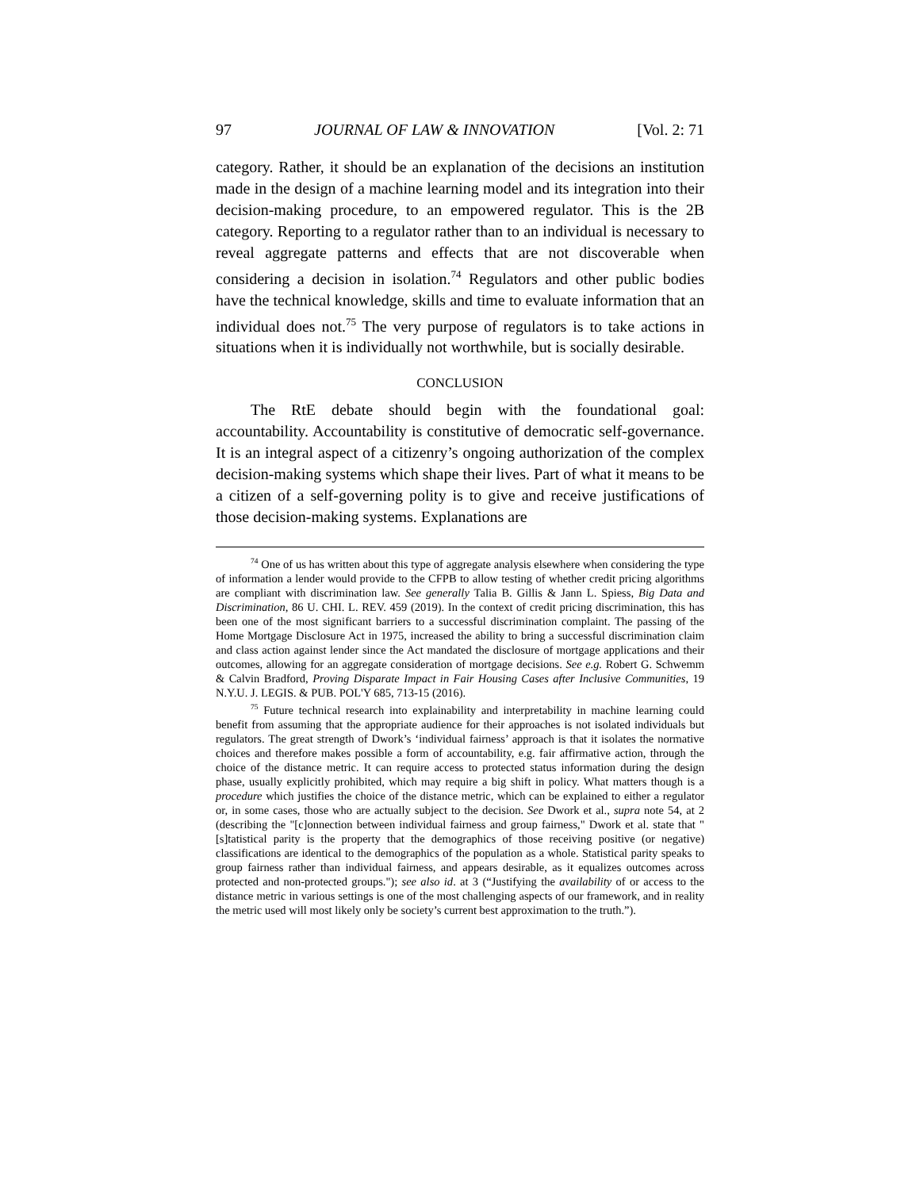97 JOURNAL OF LAW & INNOVATION [Vol. 2: 71
category. Rather, it should be an explanation of the decisions an institution made in the design of a machine learning model and its integration into their decision-making procedure, to an empowered regulator. This is the 2B category. Reporting to a regulator rather than to an individual is necessary to reveal aggregate patterns and effects that are not discoverable when considering a decision in isolation.<sup>74</sup> Regulators and other public bodies have the technical knowledge, skills and time to evaluate information that an individual does not.<sup>75</sup> The very purpose of regulators is to take actions in situations when it is individually not worthwhile, but is socially desirable.
CONCLUSION
The RtE debate should begin with the foundational goal: accountability. Accountability is constitutive of democratic self-governance. It is an integral aspect of a citizenry’s ongoing authorization of the complex decision-making systems which shape their lives. Part of what it means to be a citizen of a self-governing polity is to give and receive justifications of those decision-making systems. Explanations are
<sup>74</sup> One of us has written about this type of aggregate analysis elsewhere when considering the type of information a lender would provide to the CFPB to allow testing of whether credit pricing algorithms are compliant with discrimination law. See generally Talia B. Gillis & Jann L. Spiess, Big Data and Discrimination, 86 U. CHI. L. REV. 459 (2019). In the context of credit pricing discrimination, this has been one of the most significant barriers to a successful discrimination complaint. The passing of the Home Mortgage Disclosure Act in 1975, increased the ability to bring a successful discrimination claim and class action against lender since the Act mandated the disclosure of mortgage applications and their outcomes, allowing for an aggregate consideration of mortgage decisions. See e.g. Robert G. Schwemm & Calvin Bradford, Proving Disparate Impact in Fair Housing Cases after Inclusive Communities, 19 N.Y.U. J. LEGIS. & PUB. POL'Y 685, 713-15 (2016).
<sup>75</sup> Future technical research into explainability and interpretability in machine learning could benefit from assuming that the appropriate audience for their approaches is not isolated individuals but regulators. The great strength of Dwork’s ‘individual fairness’ approach is that it isolates the normative choices and therefore makes possible a form of accountability, e.g. fair affirmative action, through the choice of the distance metric. It can require access to protected status information during the design phase, usually explicitly prohibited, which may require a big shift in policy. What matters though is a procedure which justifies the choice of the distance metric, which can be explained to either a regulator or, in some cases, those who are actually subject to the decision. See Dwork et al., supra note 54, at 2 (describing the "[c]onnection between individual fairness and group fairness," Dwork et al. state that "[s]tatistical parity is the property that the demographics of those receiving positive (or negative) classifications are identical to the demographics of the population as a whole. Statistical parity speaks to group fairness rather than individual fairness, and appears desirable, as it equalizes outcomes across protected and non-protected groups."); see also id. at 3 (“Justifying the availability of or access to the distance metric in various settings is one of the most challenging aspects of our framework, and in reality the metric used will most likely only be society’s current best approximation to the truth.”).